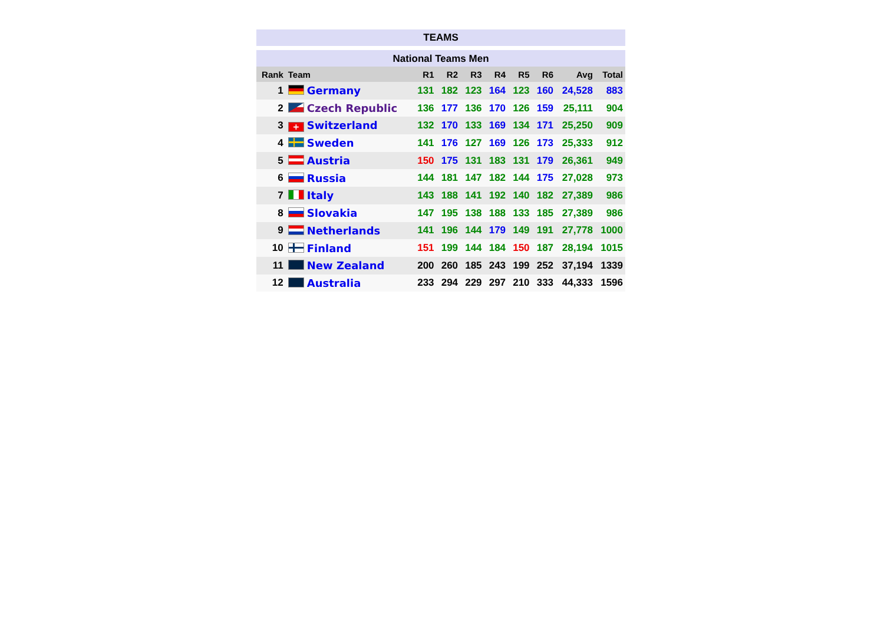TEAMS
National Teams Men
| Rank | Team | R1 | R2 | R3 | R4 | R5 | R6 | Avg | Total |
| --- | --- | --- | --- | --- | --- | --- | --- | --- | --- |
| 1 | Germany | 131 | 182 | 123 | 164 | 123 | 160 | 24,528 | 883 |
| 2 | Czech Republic | 136 | 177 | 136 | 170 | 126 | 159 | 25,111 | 904 |
| 3 | + Switzerland | 132 | 170 | 133 | 169 | 134 | 171 | 25,250 | 909 |
| 4 | Sweden | 141 | 176 | 127 | 169 | 126 | 173 | 25,333 | 912 |
| 5 | Austria | 150 | 175 | 131 | 183 | 131 | 179 | 26,361 | 949 |
| 6 | Russia | 144 | 181 | 147 | 182 | 144 | 175 | 27,028 | 973 |
| 7 | Italy | 143 | 188 | 141 | 192 | 140 | 182 | 27,389 | 986 |
| 8 | Slovakia | 147 | 195 | 138 | 188 | 133 | 185 | 27,389 | 986 |
| 9 | Netherlands | 141 | 196 | 144 | 179 | 149 | 191 | 27,778 | 1000 |
| 10 | Finland | 151 | 199 | 144 | 184 | 150 | 187 | 28,194 | 1015 |
| 11 | New Zealand | 200 | 260 | 185 | 243 | 199 | 252 | 37,194 | 1339 |
| 12 | Australia | 233 | 294 | 229 | 297 | 210 | 333 | 44,333 | 1596 |